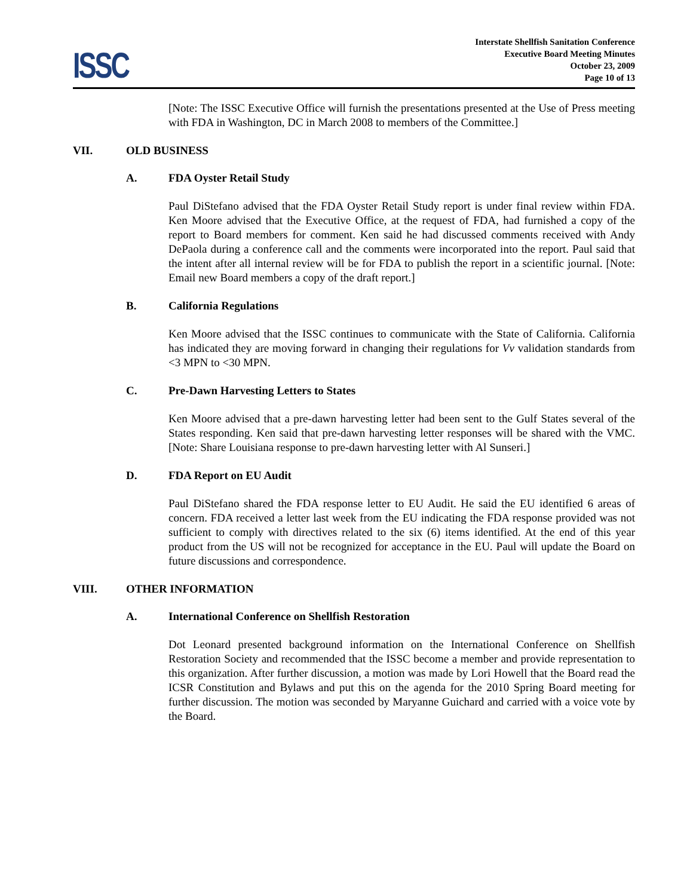ISSC
Interstate Shellfish Sanitation Conference
Executive Board Meeting Minutes
October 23, 2009
Page 10 of 13
[Note: The ISSC Executive Office will furnish the presentations presented at the Use of Press meeting with FDA in Washington, DC in March 2008 to members of the Committee.]
VII. OLD BUSINESS
A. FDA Oyster Retail Study
Paul DiStefano advised that the FDA Oyster Retail Study report is under final review within FDA. Ken Moore advised that the Executive Office, at the request of FDA, had furnished a copy of the report to Board members for comment. Ken said he had discussed comments received with Andy DePaola during a conference call and the comments were incorporated into the report. Paul said that the intent after all internal review will be for FDA to publish the report in a scientific journal. [Note: Email new Board members a copy of the draft report.]
B. California Regulations
Ken Moore advised that the ISSC continues to communicate with the State of California. California has indicated they are moving forward in changing their regulations for Vv validation standards from <3 MPN to <30 MPN.
C. Pre-Dawn Harvesting Letters to States
Ken Moore advised that a pre-dawn harvesting letter had been sent to the Gulf States several of the States responding. Ken said that pre-dawn harvesting letter responses will be shared with the VMC. [Note: Share Louisiana response to pre-dawn harvesting letter with Al Sunseri.]
D. FDA Report on EU Audit
Paul DiStefano shared the FDA response letter to EU Audit. He said the EU identified 6 areas of concern. FDA received a letter last week from the EU indicating the FDA response provided was not sufficient to comply with directives related to the six (6) items identified. At the end of this year product from the US will not be recognized for acceptance in the EU. Paul will update the Board on future discussions and correspondence.
VIII. OTHER INFORMATION
A. International Conference on Shellfish Restoration
Dot Leonard presented background information on the International Conference on Shellfish Restoration Society and recommended that the ISSC become a member and provide representation to this organization. After further discussion, a motion was made by Lori Howell that the Board read the ICSR Constitution and Bylaws and put this on the agenda for the 2010 Spring Board meeting for further discussion. The motion was seconded by Maryanne Guichard and carried with a voice vote by the Board.